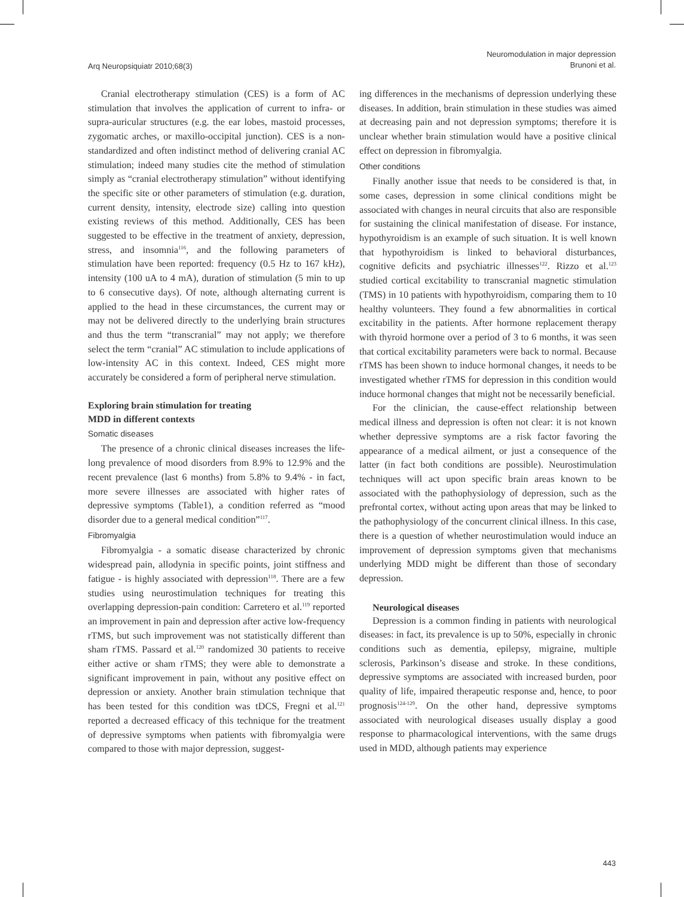Arq Neuropsiquiatr 2010;68(3)
Neuromodulation in major depression
Brunoni et al.
Cranial electrotherapy stimulation (CES) is a form of AC stimulation that involves the application of current to infra- or supra-auricular structures (e.g. the ear lobes, mastoid processes, zygomatic arches, or maxillo-occipital junction). CES is a non-standardized and often indistinct method of delivering cranial AC stimulation; indeed many studies cite the method of stimulation simply as “cranial electrotherapy stimulation” without identifying the specific site or other parameters of stimulation (e.g. duration, current density, intensity, electrode size) calling into question existing reviews of this method. Additionally, CES has been suggested to be effective in the treatment of anxiety, depression, stress, and insomnia<sup>116</sup>, and the following parameters of stimulation have been reported: frequency (0.5 Hz to 167 kHz), intensity (100 uA to 4 mA), duration of stimulation (5 min to up to 6 consecutive days). Of note, although alternating current is applied to the head in these circumstances, the current may or may not be delivered directly to the underlying brain structures and thus the term “transcranial” may not apply; we therefore select the term “cranial” AC stimulation to include applications of low-intensity AC in this context. Indeed, CES might more accurately be considered a form of peripheral nerve stimulation.
Exploring brain stimulation for treating
MDD in different contexts
Somatic diseases
The presence of a chronic clinical diseases increases the life-long prevalence of mood disorders from 8.9% to 12.9% and the recent prevalence (last 6 months) from 5.8% to 9.4% - in fact, more severe illnesses are associated with higher rates of depressive symptoms (Table1), a condition referred as “mood disorder due to a general medical condition”<sup>117</sup>.
Fibromyalgia
Fibromyalgia - a somatic disease characterized by chronic widespread pain, allodynia in specific points, joint stiffness and fatigue - is highly associated with depression<sup>118</sup>. There are a few studies using neurostimulation techniques for treating this overlapping depression-pain condition: Carretero et al.<sup>119</sup> reported an improvement in pain and depression after active low-frequency rTMS, but such improvement was not statistically different than sham rTMS. Passard et al.<sup>120</sup> randomized 30 patients to receive either active or sham rTMS; they were able to demonstrate a significant improvement in pain, without any positive effect on depression or anxiety. Another brain stimulation technique that has been tested for this condition was tDCS, Fregni et al.<sup>121</sup> reported a decreased efficacy of this technique for the treatment of depressive symptoms when patients with fibromyalgia were compared to those with major depression, suggest-
ing differences in the mechanisms of depression underlying these diseases. In addition, brain stimulation in these studies was aimed at decreasing pain and not depression symptoms; therefore it is unclear whether brain stimulation would have a positive clinical effect on depression in fibromyalgia.
Other conditions
Finally another issue that needs to be considered is that, in some cases, depression in some clinical conditions might be associated with changes in neural circuits that also are responsible for sustaining the clinical manifestation of disease. For instance, hypothyroidism is an example of such situation. It is well known that hypothyroidism is linked to behavioral disturbances, cognitive deficits and psychiatric illnesses<sup>122</sup>. Rizzo et al.<sup>123</sup> studied cortical excitability to transcranial magnetic stimulation (TMS) in 10 patients with hypothyroidism, comparing them to 10 healthy volunteers. They found a few abnormalities in cortical excitability in the patients. After hormone replacement therapy with thyroid hormone over a period of 3 to 6 months, it was seen that cortical excitability parameters were back to normal. Because rTMS has been shown to induce hormonal changes, it needs to be investigated whether rTMS for depression in this condition would induce hormonal changes that might not be necessarily beneficial.
For the clinician, the cause-effect relationship between medical illness and depression is often not clear: it is not known whether depressive symptoms are a risk factor favoring the appearance of a medical ailment, or just a consequence of the latter (in fact both conditions are possible). Neurostimulation techniques will act upon specific brain areas known to be associated with the pathophysiology of depression, such as the prefrontal cortex, without acting upon areas that may be linked to the pathophysiology of the concurrent clinical illness. In this case, there is a question of whether neurostimulation would induce an improvement of depression symptoms given that mechanisms underlying MDD might be different than those of secondary depression.
Neurological diseases
Depression is a common finding in patients with neurological diseases: in fact, its prevalence is up to 50%, especially in chronic conditions such as dementia, epilepsy, migraine, multiple sclerosis, Parkinson’s disease and stroke. In these conditions, depressive symptoms are associated with increased burden, poor quality of life, impaired therapeutic response and, hence, to poor prognosis<sup>124-129</sup>. On the other hand, depressive symptoms associated with neurological diseases usually display a good response to pharmacological interventions, with the same drugs used in MDD, although patients may experience
443